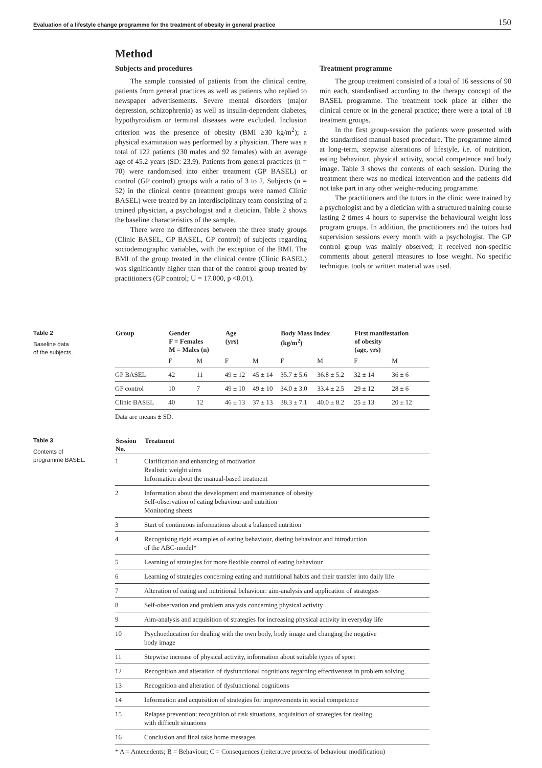Evaluation of a lifestyle change programme for the treatment of obesity in general practice 150
Method
Subjects and procedures
The sample consisted of patients from the clinical centre, patients from general practices as well as patients who replied to newspaper advertisements. Severe mental disorders (major depression, schizophrenia) as well as insulin-dependent diabetes, hypothyroidism or terminal diseases were excluded. Inclusion criterion was the presence of obesity (BMI ≥30 kg/m<sup>2</sup>); a physical examination was performed by a physician. There was a total of 122 patients (30 males and 92 females) with an average age of 45.2 years (SD: 23.9). Patients from general practices (n = 70) were randomised into either treatment (GP BASEL) or control (GP control) groups with a ratio of 3 to 2. Subjects (n = 52) in the clinical centre (treatment groups were named Clinic BASEL) were treated by an interdisciplinary team consisting of a trained physician, a psychologist and a dietician. Table 2 shows the baseline characteristics of the sample.
There were no differences between the three study groups (Clinic BASEL, GP BASEL, GP control) of subjects regarding sociodemographic variables, with the exception of the BMI. The BMI of the group treated in the clinical centre (Clinic BASEL) was significantly higher than that of the control group treated by practitioners (GP control; U = 17.000, p <0.01).
Treatment programme
The group treatment consisted of a total of 16 sessions of 90 min each, standardised according to the therapy concept of the BASEL programme. The treatment took place at either the clinical centre or in the general practice; there were a total of 18 treatment groups.
In the first group-session the patients were presented with the standardised manual-based procedure. The programme aimed at long-term, stepwise alterations of lifestyle, i.e. of nutrition, eating behaviour, physical activity, social competence and body image. Table 3 shows the contents of each session. During the treatment there was no medical intervention and the patients did not take part in any other weight-reducing programme.
The practitioners and the tutors in the clinic were trained by a psychologist and by a dietician with a structured training course lasting 2 times 4 hours to supervise the behavioural weight loss program groups. In addition, the practitioners and the tutors had supervision sessions every month with a psychologist. The GP control group was mainly observed; it received non-specific comments about general measures to lose weight. No specific technique, tools or written material was used.
Table 2
Baseline data
of the subjects.
| Group | Gender F = Females M = Males (n) | | Age (yrs) | | Body Mass Index (kg/m<sup>2</sup>) | | First manifestation of obesity (age, yrs) | |
| --- | --- | --- | --- | --- | --- | --- | --- | --- |
| | F | M | F | M | F | M | F | M |
| GP BASEL | 42 | 11 | 49 ± 12 | 45 ± 14 | 35.7 ± 5.6 | 36.8 ± 5.2 | 32 ± 14 | 36 ± 6 |
| GP control | 10 | 7 | 49 ± 10 | 49 ± 10 | 34.0 ± 3.0 | 33.4 ± 2.5 | 29 ± 12 | 28 ± 6 |
| Clinic BASEL | 40 | 12 | 46 ± 13 | 37 ± 13 | 38.3 ± 7.1 | 40.0 ± 8.2 | 25 ± 13 | 20 ± 12 |
Data are means ± SD.
Table 3
Contents of
programme BASEL.
| Session No. | Treatment |
| --- | --- |
| 1 | Clarification and enhancing of motivation Realistic weight aims Information about the manual-based treatment |
| 2 | Information about the development and maintenance of obesity Self-observation of eating behaviour and nutrition Monitoring sheets |
| 3 | Start of continuous informations about a balanced nutrition |
| 4 | Recognising rigid examples of eating behaviour, dieting behaviour and introduction of the ABC-model* |
| 5 | Learning of strategies for more flexible control of eating behaviour |
| 6 | Learning of strategies concerning eating and nutritional habits and their transfer into daily life |
| 7 | Alteration of eating and nutritional behaviour: aim-analysis and application of strategies |
| 8 | Self-observation and problem analysis concerning physical activity |
| 9 | Aim-analysis and acquisition of strategies for increasing physical activity in everyday life |
| 10 | Psychoeducation for dealing with the own body, body image and changing the negative body image |
| 11 | Stepwise increase of physical activity, information about suitable types of sport |
| 12 | Recognition and alteration of dysfunctional cognitions regarding effectiveness in problem solving |
| 13 | Recognition and alteration of dysfunctional cognitions |
| 14 | Information and acquisition of strategies for improvements in social competence |
| 15 | Relapse prevention: recognition of risk situations, acquisition of strategies for dealing with difficult situations |
| 16 | Conclusion and final take home messages |
* A = Antecedents; B = Behaviour; C = Consequences (reiterative process of behaviour modification)